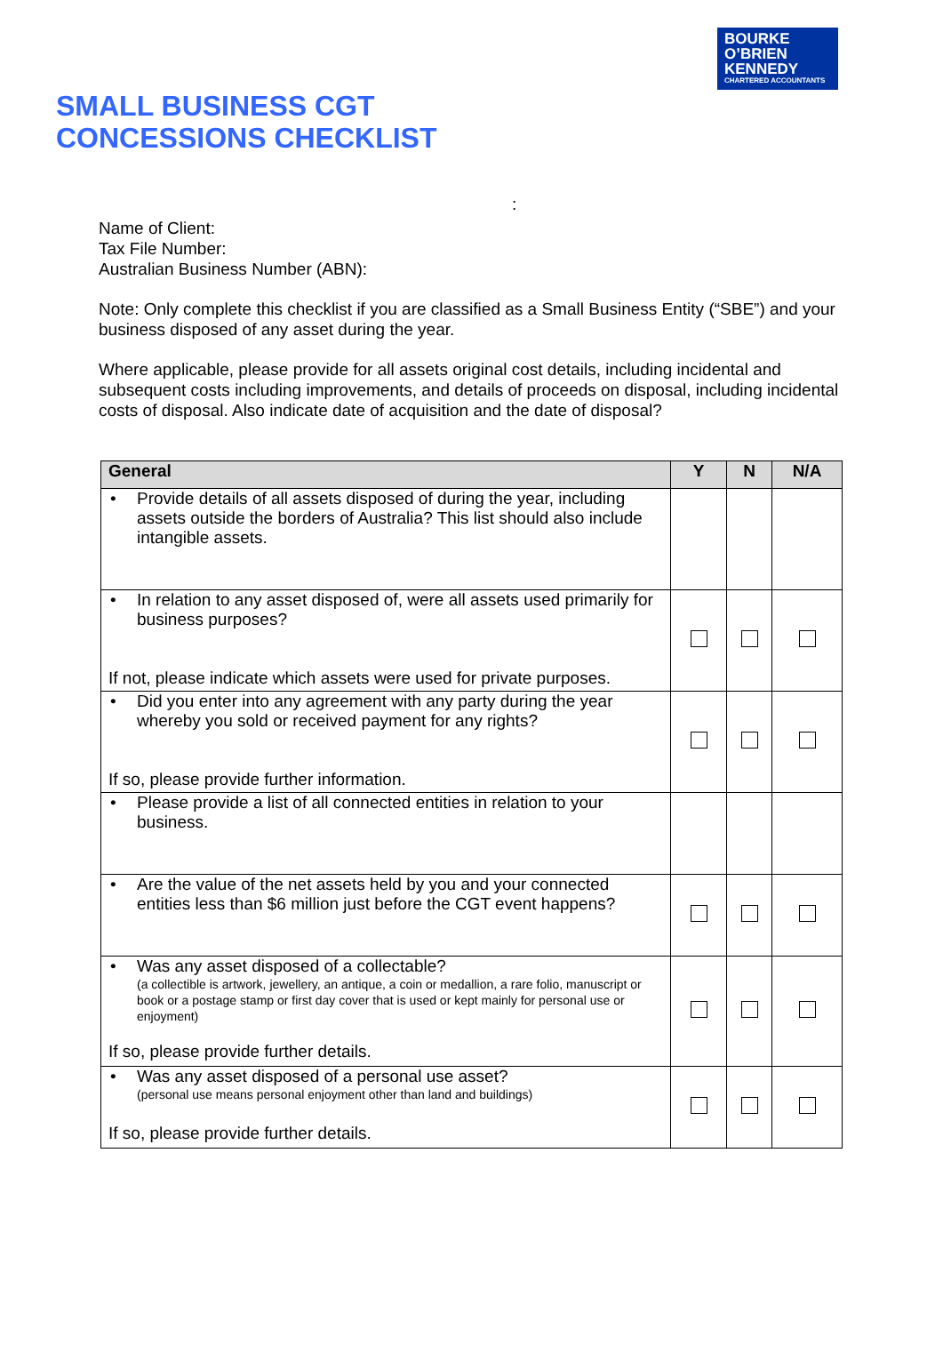BOURKE
O’BRIEN
KENNEDY
CHARTERED ACCOUNTANTS
SMALL BUSINESS CGT
CONCESSIONS CHECKLIST
:
Name of Client:
Tax File Number:
Australian Business Number (ABN):
Note: Only complete this checklist if you are classified as a Small Business Entity (“SBE”) and your business disposed of any asset during the year.
Where applicable, please provide for all assets original cost details, including incidental and subsequent costs including improvements, and details of proceeds on disposal, including incidental costs of disposal. Also indicate date of acquisition and the date of disposal?
| General | Y | N | N/A |
| --- | --- | --- | --- |
| • Provide details of all assets disposed of during the year, including assets outside the borders of Australia? This list should also include intangible assets. | | | |
| • In relation to any asset disposed of, were all assets used primarily for business purposes? If not, please indicate which assets were used for private purposes. | | | |
| • Did you enter into any agreement with any party during the year whereby you sold or received payment for any rights? If so, please provide further information. | | | |
| • Please provide a list of all connected entities in relation to your business. | | | |
| • Are the value of the net assets held by you and your connected entities less than $6 million just before the CGT event happens? | | | |
| • Was any asset disposed of a collectable? (a collectible is artwork, jewellery, an antique, a coin or medallion, a rare folio, manuscript or book or a postage stamp or first day cover that is used or kept mainly for personal use or enjoyment) If so, please provide further details. | | | |
| • Was any asset disposed of a personal use asset? (personal use means personal enjoyment other than land and buildings) If so, please provide further details. | | | |